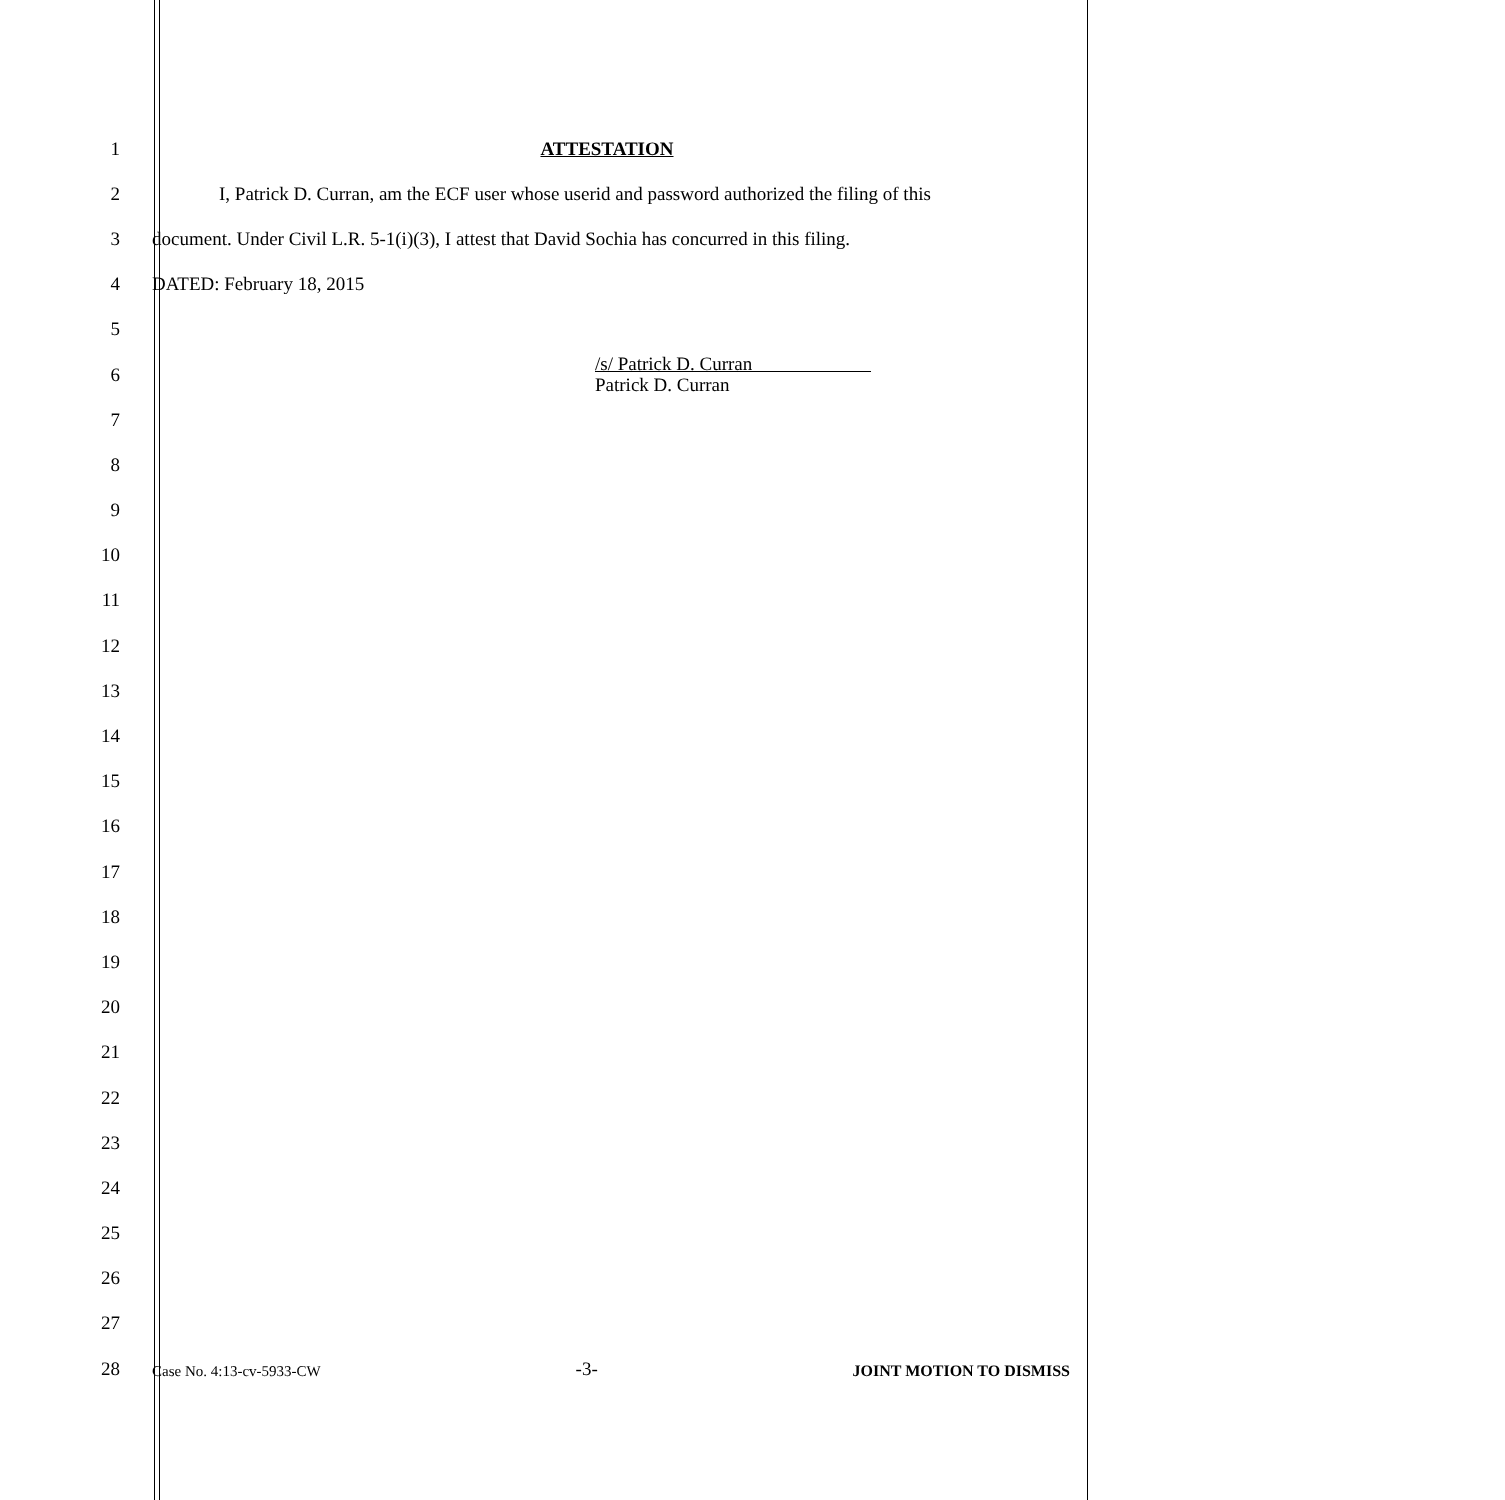1 ATTESTATION
2
I, Patrick D. Curran, am the ECF user whose userid and password authorized the filing of this
3
document. Under Civil L.R. 5-1(i)(3), I attest that David Sochia has concurred in this filing.
4 DATED: February 18, 2015
5
6
/s/ Patrick D. Curran
Patrick D. Curran
7
8
9
10
11
12
13
14
15
16
17
18
19
20
21
22
23
24
25
26
27
28
Case No. 4:13-cv-5933-CW -3- JOINT MOTION TO DISMISS